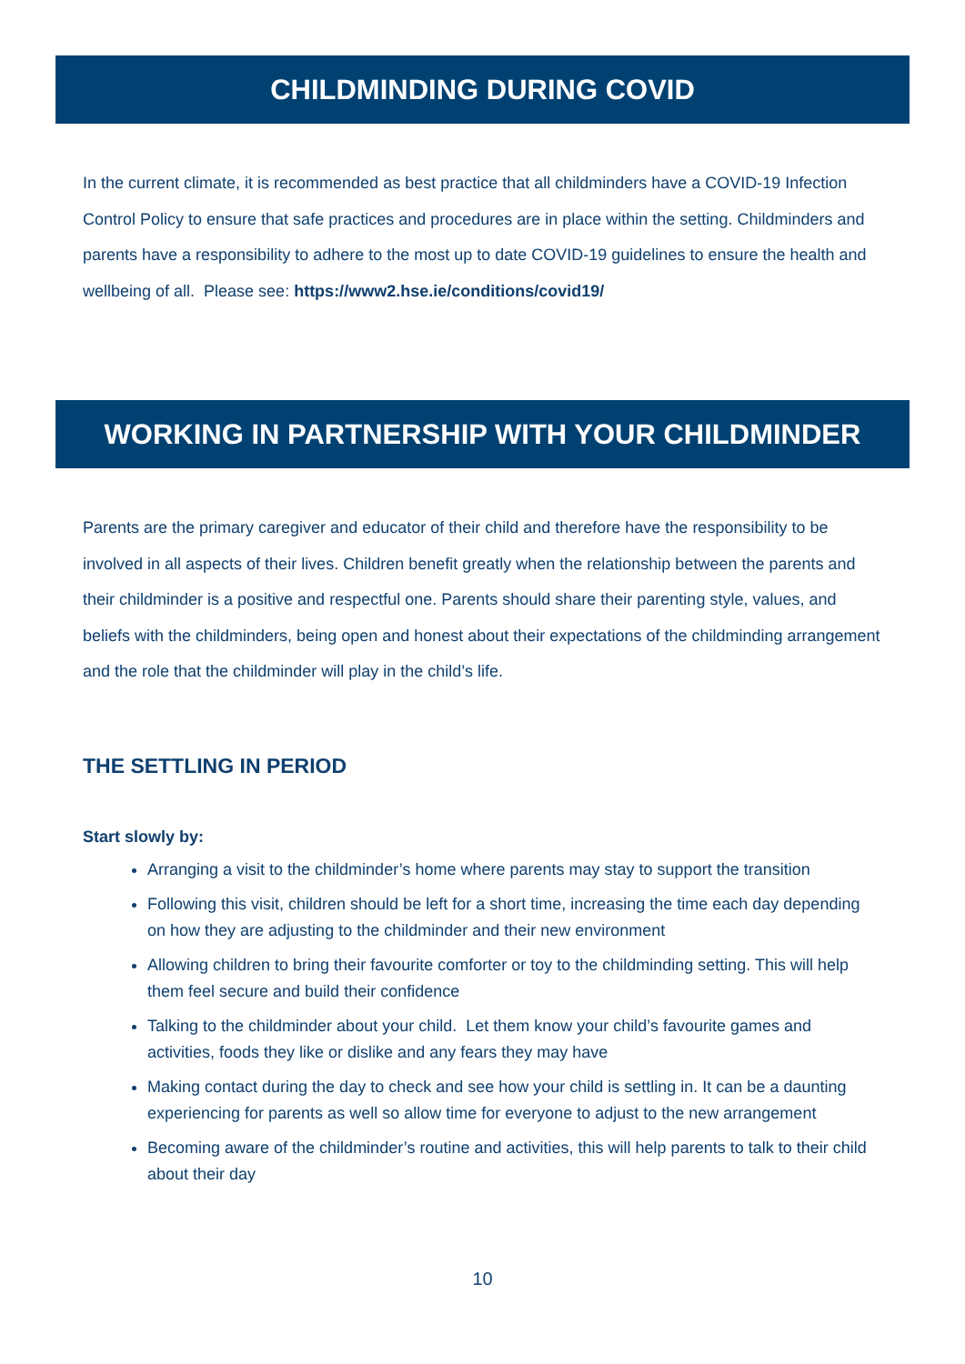CHILDMINDING DURING COVID
In the current climate, it is recommended as best practice that all childminders have a COVID-19 Infection Control Policy to ensure that safe practices and procedures are in place within the setting. Childminders and parents have a responsibility to adhere to the most up to date COVID-19 guidelines to ensure the health and wellbeing of all. Please see: https://www2.hse.ie/conditions/covid19/
WORKING IN PARTNERSHIP WITH YOUR CHILDMINDER
Parents are the primary caregiver and educator of their child and therefore have the responsibility to be involved in all aspects of their lives. Children benefit greatly when the relationship between the parents and their childminder is a positive and respectful one. Parents should share their parenting style, values, and beliefs with the childminders, being open and honest about their expectations of the childminding arrangement and the role that the childminder will play in the child’s life.
THE SETTLING IN PERIOD
Start slowly by:
Arranging a visit to the childminder’s home where parents may stay to support the transition
Following this visit, children should be left for a short time, increasing the time each day depending on how they are adjusting to the childminder and their new environment
Allowing children to bring their favourite comforter or toy to the childminding setting. This will help them feel secure and build their confidence
Talking to the childminder about your child. Let them know your child’s favourite games and activities, foods they like or dislike and any fears they may have
Making contact during the day to check and see how your child is settling in. It can be a daunting experiencing for parents as well so allow time for everyone to adjust to the new arrangement
Becoming aware of the childminder’s routine and activities, this will help parents to talk to their child about their day
10